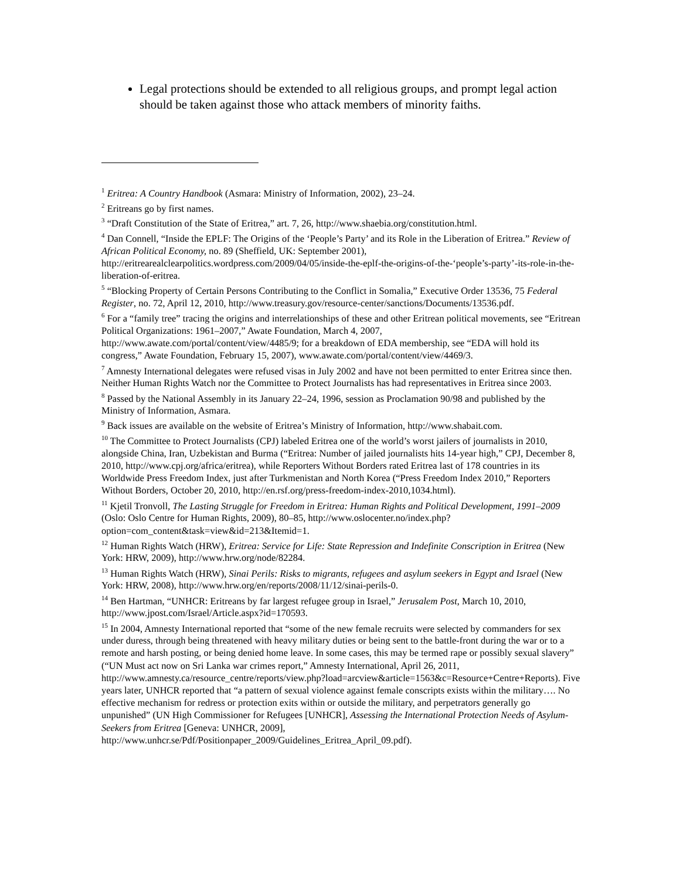Legal protections should be extended to all religious groups, and prompt legal action should be taken against those who attack members of minority faiths.
<sup>1</sup> Eritrea: A Country Handbook (Asmara: Ministry of Information, 2002), 23–24.
<sup>2</sup> Eritreans go by first names.
<sup>3</sup> “Draft Constitution of the State of Eritrea,” art. 7, 26, http://www.shaebia.org/constitution.html.
<sup>4</sup> Dan Connell, “Inside the EPLF: The Origins of the ‘People’s Party’ and its Role in the Liberation of Eritrea.” Review of African Political Economy, no. 89 (Sheffield, UK: September 2001), http://eritrearealclearpolitics.wordpress.com/2009/04/05/inside-the-eplf-the-origins-of-the-‘people’s-party’-its-role-in-the-liberation-of-eritrea.
<sup>5</sup> “Blocking Property of Certain Persons Contributing to the Conflict in Somalia,” Executive Order 13536, 75 Federal Register, no. 72, April 12, 2010, http://www.treasury.gov/resource-center/sanctions/Documents/13536.pdf.
<sup>6</sup> For a “family tree” tracing the origins and interrelationships of these and other Eritrean political movements, see “Eritrean Political Organizations: 1961–2007,” Awate Foundation, March 4, 2007, http://www.awate.com/portal/content/view/4485/9; for a breakdown of EDA membership, see “EDA will hold its congress,” Awate Foundation, February 15, 2007), www.awate.com/portal/content/view/4469/3.
<sup>7</sup> Amnesty International delegates were refused visas in July 2002 and have not been permitted to enter Eritrea since then. Neither Human Rights Watch nor the Committee to Protect Journalists has had representatives in Eritrea since 2003.
<sup>8</sup> Passed by the National Assembly in its January 22–24, 1996, session as Proclamation 90/98 and published by the Ministry of Information, Asmara.
<sup>9</sup> Back issues are available on the website of Eritrea’s Ministry of Information, http://www.shabait.com.
<sup>10</sup> The Committee to Protect Journalists (CPJ) labeled Eritrea one of the world’s worst jailers of journalists in 2010, alongside China, Iran, Uzbekistan and Burma (“Eritrea: Number of jailed journalists hits 14-year high,” CPJ, December 8, 2010, http://www.cpj.org/africa/eritrea), while Reporters Without Borders rated Eritrea last of 178 countries in its Worldwide Press Freedom Index, just after Turkmenistan and North Korea (“Press Freedom Index 2010,” Reporters Without Borders, October 20, 2010, http://en.rsf.org/press-freedom-index-2010,1034.html).
<sup>11</sup> Kjetil Tronvoll, The Lasting Struggle for Freedom in Eritrea: Human Rights and Political Development, 1991–2009 (Oslo: Oslo Centre for Human Rights, 2009), 80–85, http://www.oslocenter.no/index.php?option=com_content&task=view&id=213&Itemid=1.
<sup>12</sup> Human Rights Watch (HRW), Eritrea: Service for Life: State Repression and Indefinite Conscription in Eritrea (New York: HRW, 2009), http://www.hrw.org/node/82284.
<sup>13</sup> Human Rights Watch (HRW), Sinai Perils: Risks to migrants, refugees and asylum seekers in Egypt and Israel (New York: HRW, 2008), http://www.hrw.org/en/reports/2008/11/12/sinai-perils-0.
<sup>14</sup> Ben Hartman, “UNHCR: Eritreans by far largest refugee group in Israel,” Jerusalem Post, March 10, 2010, http://www.jpost.com/Israel/Article.aspx?id=170593.
<sup>15</sup> In 2004, Amnesty International reported that “some of the new female recruits were selected by commanders for sex under duress, through being threatened with heavy military duties or being sent to the battle-front during the war or to a remote and harsh posting, or being denied home leave. In some cases, this may be termed rape or possibly sexual slavery” (“UN Must act now on Sri Lanka war crimes report,” Amnesty International, April 26, 2011, http://www.amnesty.ca/resource_centre/reports/view.php?load=arcview&article=1563&c=Resource+Centre+Reports). Five years later, UNHCR reported that “a pattern of sexual violence against female conscripts exists within the military…. No effective mechanism for redress or protection exits within or outside the military, and perpetrators generally go unpunished” (UN High Commissioner for Refugees [UNHCR], Assessing the International Protection Needs of Asylum-Seekers from Eritrea [Geneva: UNHCR, 2009], http://www.unhcr.se/Pdf/Positionpaper_2009/Guidelines_Eritrea_April_09.pdf).